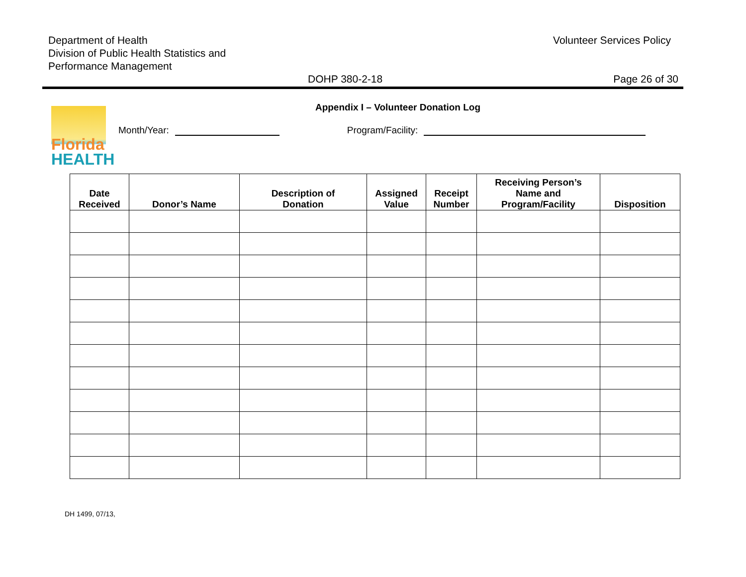Department of Health
Division of Public Health Statistics and
Performance Management
Volunteer Services Policy
DOHP 380-2-18 Page 26 of 30
Appendix I – Volunteer Donation Log
Florida
HEALTH
Month/Year: Program/Facility:
| Date Received | Donor’s Name | Description of Donation | Assigned Value | Receipt Number | Receiving Person’s Name and Program/Facility | Disposition |
| --- | --- | --- | --- | --- | --- | --- |
DH 1499, 07/13,